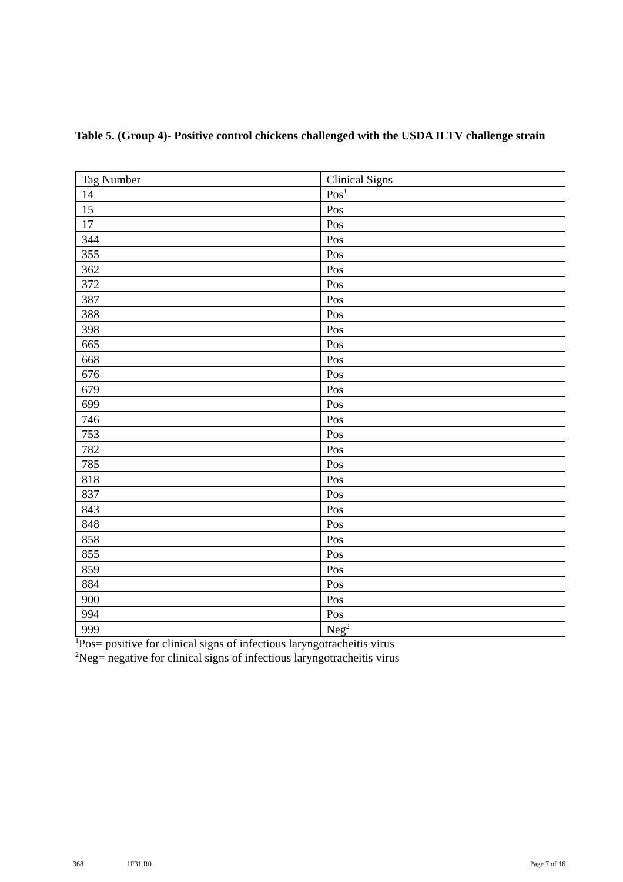Table 5. (Group 4)- Positive control chickens challenged with the USDA ILTV challenge strain
| Tag Number | Clinical Signs |
| 14 | Pos<sup>1</sup> |
| 15 | Pos |
| 17 | Pos |
| 344 | Pos |
| 355 | Pos |
| 362 | Pos |
| 372 | Pos |
| 387 | Pos |
| 388 | Pos |
| 398 | Pos |
| 665 | Pos |
| 668 | Pos |
| 676 | Pos |
| 679 | Pos |
| 699 | Pos |
| 746 | Pos |
| 753 | Pos |
| 782 | Pos |
| 785 | Pos |
| 818 | Pos |
| 837 | Pos |
| 843 | Pos |
| 848 | Pos |
| 858 | Pos |
| 855 | Pos |
| 859 | Pos |
| 884 | Pos |
| 900 | Pos |
| 994 | Pos |
| 999 | Neg<sup>2</sup> |
<sup>1</sup> Pos= positive for clinical signs of infectious laryngotracheitis virus
<sup>2</sup> Neg= negative for clinical signs of infectious laryngotracheitis virus
368 1F31.R0 Page 7 of 16